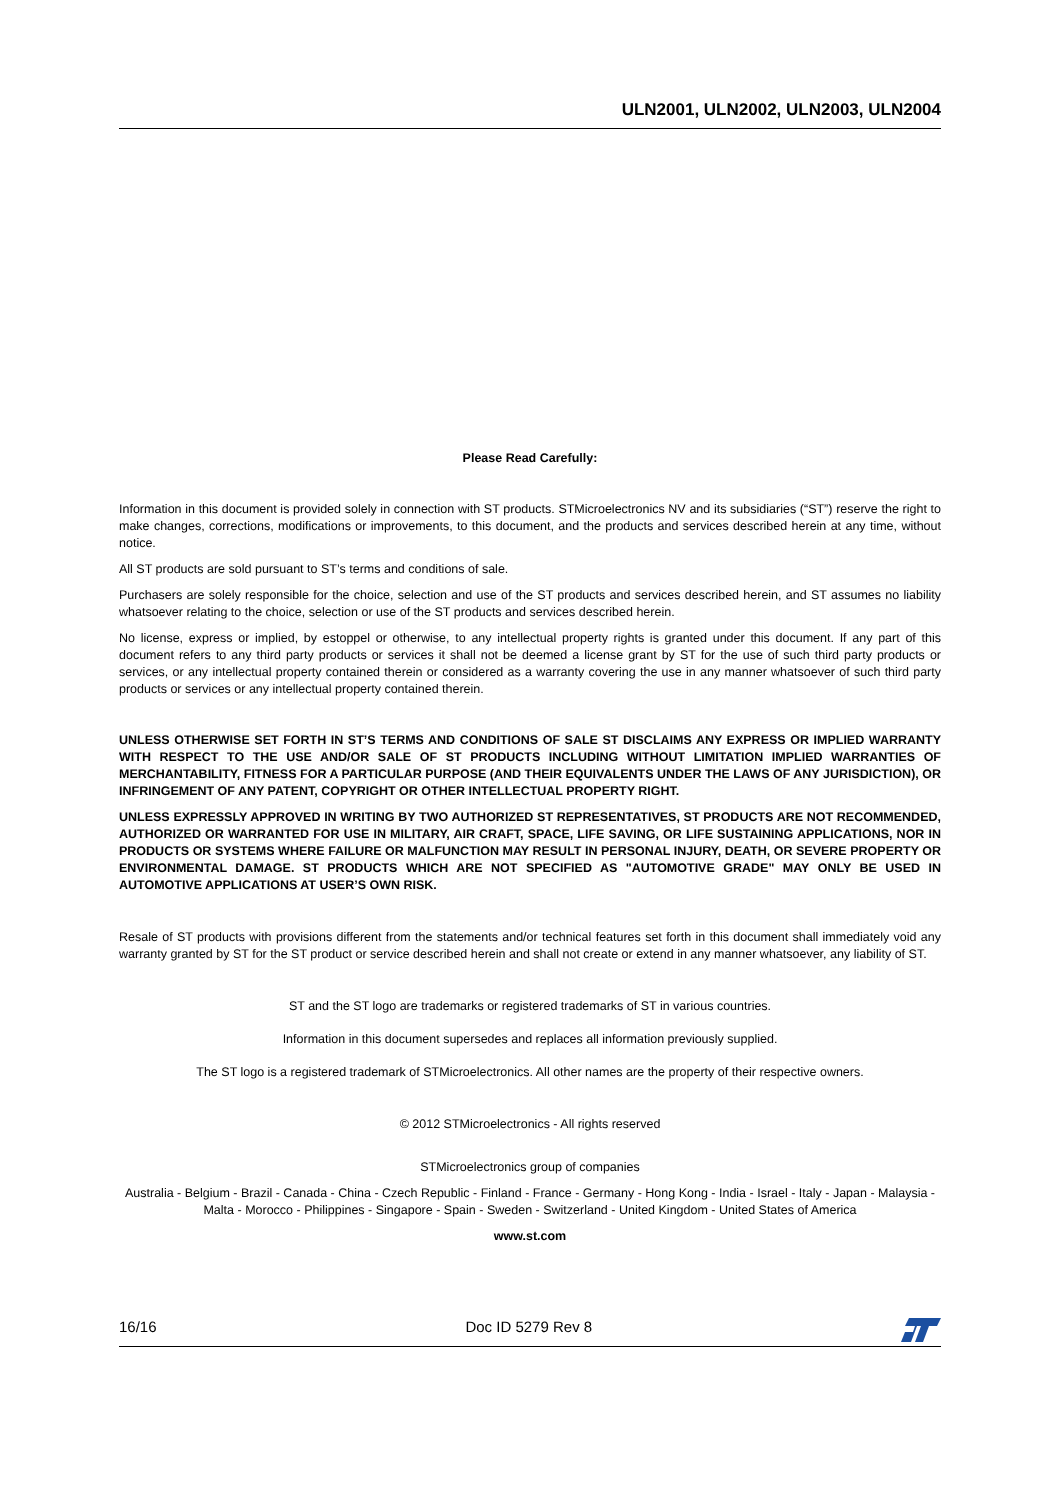ULN2001, ULN2002, ULN2003, ULN2004
Please Read Carefully:
Information in this document is provided solely in connection with ST products. STMicroelectronics NV and its subsidiaries (“ST”) reserve the right to make changes, corrections, modifications or improvements, to this document, and the products and services described herein at any time, without notice.
All ST products are sold pursuant to ST’s terms and conditions of sale.
Purchasers are solely responsible for the choice, selection and use of the ST products and services described herein, and ST assumes no liability whatsoever relating to the choice, selection or use of the ST products and services described herein.
No license, express or implied, by estoppel or otherwise, to any intellectual property rights is granted under this document. If any part of this document refers to any third party products or services it shall not be deemed a license grant by ST for the use of such third party products or services, or any intellectual property contained therein or considered as a warranty covering the use in any manner whatsoever of such third party products or services or any intellectual property contained therein.
UNLESS OTHERWISE SET FORTH IN ST’S TERMS AND CONDITIONS OF SALE ST DISCLAIMS ANY EXPRESS OR IMPLIED WARRANTY WITH RESPECT TO THE USE AND/OR SALE OF ST PRODUCTS INCLUDING WITHOUT LIMITATION IMPLIED WARRANTIES OF MERCHANTABILITY, FITNESS FOR A PARTICULAR PURPOSE (AND THEIR EQUIVALENTS UNDER THE LAWS OF ANY JURISDICTION), OR INFRINGEMENT OF ANY PATENT, COPYRIGHT OR OTHER INTELLECTUAL PROPERTY RIGHT.
UNLESS EXPRESSLY APPROVED IN WRITING BY TWO AUTHORIZED ST REPRESENTATIVES, ST PRODUCTS ARE NOT RECOMMENDED, AUTHORIZED OR WARRANTED FOR USE IN MILITARY, AIR CRAFT, SPACE, LIFE SAVING, OR LIFE SUSTAINING APPLICATIONS, NOR IN PRODUCTS OR SYSTEMS WHERE FAILURE OR MALFUNCTION MAY RESULT IN PERSONAL INJURY, DEATH, OR SEVERE PROPERTY OR ENVIRONMENTAL DAMAGE. ST PRODUCTS WHICH ARE NOT SPECIFIED AS "AUTOMOTIVE GRADE" MAY ONLY BE USED IN AUTOMOTIVE APPLICATIONS AT USER’S OWN RISK.
Resale of ST products with provisions different from the statements and/or technical features set forth in this document shall immediately void any warranty granted by ST for the ST product or service described herein and shall not create or extend in any manner whatsoever, any liability of ST.
ST and the ST logo are trademarks or registered trademarks of ST in various countries.
Information in this document supersedes and replaces all information previously supplied.
The ST logo is a registered trademark of STMicroelectronics. All other names are the property of their respective owners.
© 2012 STMicroelectronics - All rights reserved
STMicroelectronics group of companies
Australia - Belgium - Brazil - Canada - China - Czech Republic - Finland - France - Germany - Hong Kong - India - Israel - Italy - Japan - Malaysia - Malta - Morocco - Philippines - Singapore - Spain - Sweden - Switzerland - United Kingdom - United States of America
www.st.com
16/16 Doc ID 5279 Rev 8